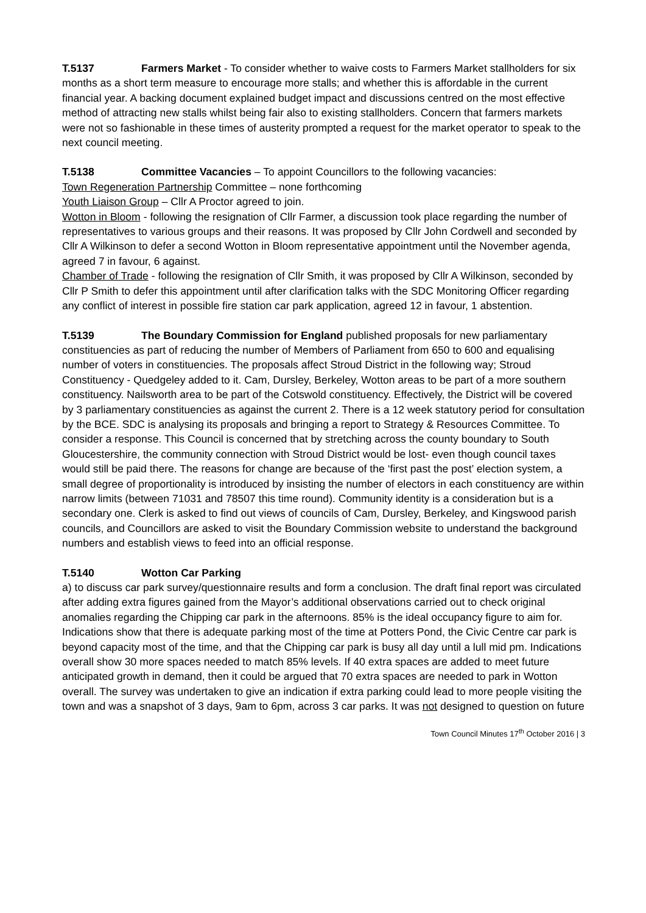T.5137 Farmers Market - To consider whether to waive costs to Farmers Market stallholders for six months as a short term measure to encourage more stalls; and whether this is affordable in the current financial year. A backing document explained budget impact and discussions centred on the most effective method of attracting new stalls whilst being fair also to existing stallholders. Concern that farmers markets were not so fashionable in these times of austerity prompted a request for the market operator to speak to the next council meeting.
T.5138 Committee Vacancies – To appoint Councillors to the following vacancies:
Town Regeneration Partnership Committee – none forthcoming
Youth Liaison Group – Cllr A Proctor agreed to join.
Wotton in Bloom - following the resignation of Cllr Farmer, a discussion took place regarding the number of representatives to various groups and their reasons. It was proposed by Cllr John Cordwell and seconded by Cllr A Wilkinson to defer a second Wotton in Bloom representative appointment until the November agenda, agreed 7 in favour, 6 against.
Chamber of Trade - following the resignation of Cllr Smith, it was proposed by Cllr A Wilkinson, seconded by Cllr P Smith to defer this appointment until after clarification talks with the SDC Monitoring Officer regarding any conflict of interest in possible fire station car park application, agreed 12 in favour, 1 abstention.
T.5139 The Boundary Commission for England published proposals for new parliamentary constituencies as part of reducing the number of Members of Parliament from 650 to 600 and equalising number of voters in constituencies. The proposals affect Stroud District in the following way; Stroud Constituency - Quedgeley added to it. Cam, Dursley, Berkeley, Wotton areas to be part of a more southern constituency. Nailsworth area to be part of the Cotswold constituency. Effectively, the District will be covered by 3 parliamentary constituencies as against the current 2. There is a 12 week statutory period for consultation by the BCE. SDC is analysing its proposals and bringing a report to Strategy & Resources Committee. To consider a response. This Council is concerned that by stretching across the county boundary to South Gloucestershire, the community connection with Stroud District would be lost- even though council taxes would still be paid there. The reasons for change are because of the ‘first past the post’ election system, a small degree of proportionality is introduced by insisting the number of electors in each constituency are within narrow limits (between 71031 and 78507 this time round). Community identity is a consideration but is a secondary one. Clerk is asked to find out views of councils of Cam, Dursley, Berkeley, and Kingswood parish councils, and Councillors are asked to visit the Boundary Commission website to understand the background numbers and establish views to feed into an official response.
T.5140 Wotton Car Parking
a) to discuss car park survey/questionnaire results and form a conclusion. The draft final report was circulated after adding extra figures gained from the Mayor’s additional observations carried out to check original anomalies regarding the Chipping car park in the afternoons. 85% is the ideal occupancy figure to aim for. Indications show that there is adequate parking most of the time at Potters Pond, the Civic Centre car park is beyond capacity most of the time, and that the Chipping car park is busy all day until a lull mid pm. Indications overall show 30 more spaces needed to match 85% levels. If 40 extra spaces are added to meet future anticipated growth in demand, then it could be argued that 70 extra spaces are needed to park in Wotton overall. The survey was undertaken to give an indication if extra parking could lead to more people visiting the town and was a snapshot of 3 days, 9am to 6pm, across 3 car parks. It was not designed to question on future
Town Council Minutes 17<sup>th</sup> October 2016 | 3